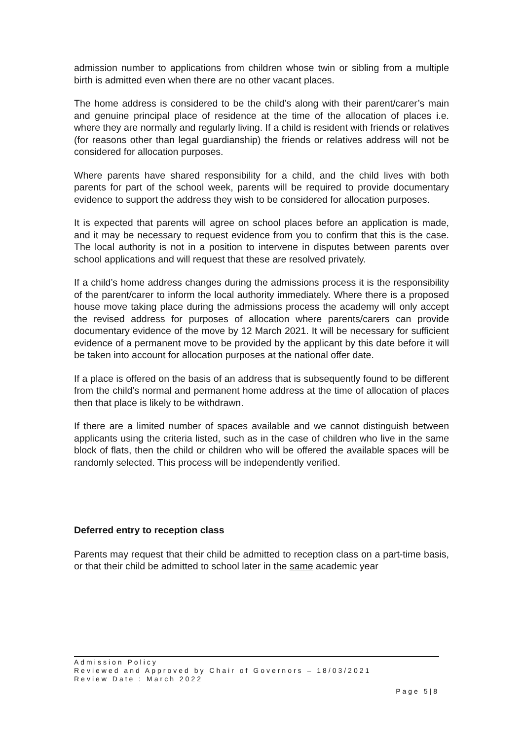admission number to applications from children whose twin or sibling from a multiple birth is admitted even when there are no other vacant places.
The home address is considered to be the child’s along with their parent/carer’s main and genuine principal place of residence at the time of the allocation of places i.e. where they are normally and regularly living. If a child is resident with friends or relatives (for reasons other than legal guardianship) the friends or relatives address will not be considered for allocation purposes.
Where parents have shared responsibility for a child, and the child lives with both parents for part of the school week, parents will be required to provide documentary evidence to support the address they wish to be considered for allocation purposes.
It is expected that parents will agree on school places before an application is made, and it may be necessary to request evidence from you to confirm that this is the case. The local authority is not in a position to intervene in disputes between parents over school applications and will request that these are resolved privately.
If a child’s home address changes during the admissions process it is the responsibility of the parent/carer to inform the local authority immediately. Where there is a proposed house move taking place during the admissions process the academy will only accept the revised address for purposes of allocation where parents/carers can provide documentary evidence of the move by 12 March 2021. It will be necessary for sufficient evidence of a permanent move to be provided by the applicant by this date before it will be taken into account for allocation purposes at the national offer date.
If a place is offered on the basis of an address that is subsequently found to be different from the child’s normal and permanent home address at the time of allocation of places then that place is likely to be withdrawn.
If there are a limited number of spaces available and we cannot distinguish between applicants using the criteria listed, such as in the case of children who live in the same block of flats, then the child or children who will be offered the available spaces will be randomly selected. This process will be independently verified.
Deferred entry to reception class
Parents may request that their child be admitted to reception class on a part-time basis, or that their child be admitted to school later in the same academic year
Admission Policy
Reviewed and Approved by Chair of Governors – 18/03/2021
Review Date : March 2022
Page 5|8